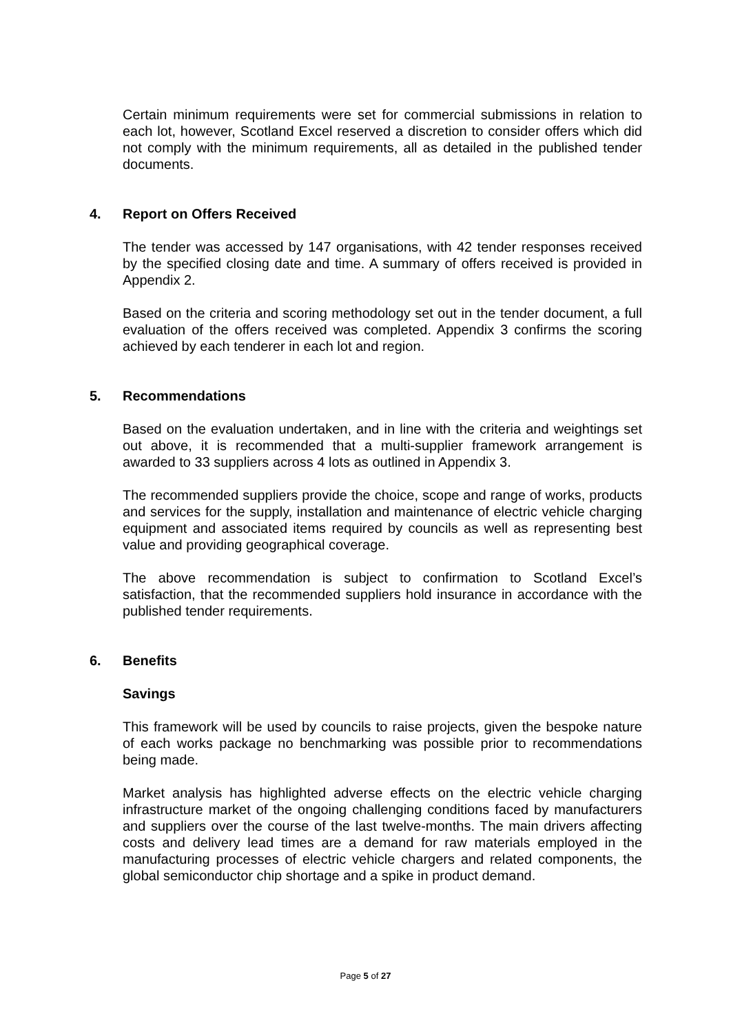Certain minimum requirements were set for commercial submissions in relation to each lot, however, Scotland Excel reserved a discretion to consider offers which did not comply with the minimum requirements, all as detailed in the published tender documents.
4. Report on Offers Received
The tender was accessed by 147 organisations, with 42 tender responses received by the specified closing date and time. A summary of offers received is provided in Appendix 2.
Based on the criteria and scoring methodology set out in the tender document, a full evaluation of the offers received was completed. Appendix 3 confirms the scoring achieved by each tenderer in each lot and region.
5. Recommendations
Based on the evaluation undertaken, and in line with the criteria and weightings set out above, it is recommended that a multi-supplier framework arrangement is awarded to 33 suppliers across 4 lots as outlined in Appendix 3.
The recommended suppliers provide the choice, scope and range of works, products and services for the supply, installation and maintenance of electric vehicle charging equipment and associated items required by councils as well as representing best value and providing geographical coverage.
The above recommendation is subject to confirmation to Scotland Excel’s satisfaction, that the recommended suppliers hold insurance in accordance with the published tender requirements.
6. Benefits
Savings
This framework will be used by councils to raise projects, given the bespoke nature of each works package no benchmarking was possible prior to recommendations being made.
Market analysis has highlighted adverse effects on the electric vehicle charging infrastructure market of the ongoing challenging conditions faced by manufacturers and suppliers over the course of the last twelve-months. The main drivers affecting costs and delivery lead times are a demand for raw materials employed in the manufacturing processes of electric vehicle chargers and related components, the global semiconductor chip shortage and a spike in product demand.
Page 5 of 27